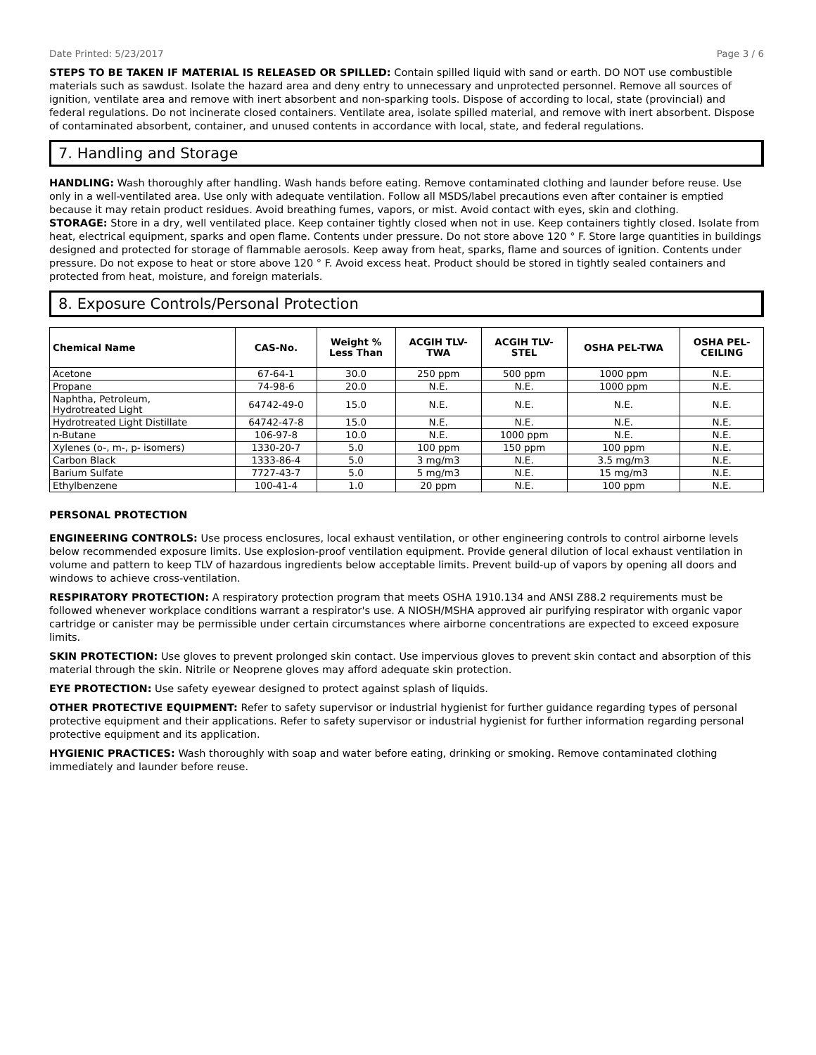Date Printed: 5/23/2017 Page 3 / 6
STEPS TO BE TAKEN IF MATERIAL IS RELEASED OR SPILLED: Contain spilled liquid with sand or earth. DO NOT use combustible materials such as sawdust. Isolate the hazard area and deny entry to unnecessary and unprotected personnel. Remove all sources of ignition, ventilate area and remove with inert absorbent and non-sparking tools. Dispose of according to local, state (provincial) and federal regulations. Do not incinerate closed containers. Ventilate area, isolate spilled material, and remove with inert absorbent. Dispose of contaminated absorbent, container, and unused contents in accordance with local, state, and federal regulations.
7. Handling and Storage
HANDLING: Wash thoroughly after handling. Wash hands before eating. Remove contaminated clothing and launder before reuse. Use only in a well-ventilated area. Use only with adequate ventilation. Follow all MSDS/label precautions even after container is emptied because it may retain product residues. Avoid breathing fumes, vapors, or mist. Avoid contact with eyes, skin and clothing.
STORAGE: Store in a dry, well ventilated place. Keep container tightly closed when not in use. Keep containers tightly closed. Isolate from heat, electrical equipment, sparks and open flame. Contents under pressure. Do not store above 120 ° F. Store large quantities in buildings designed and protected for storage of flammable aerosols. Keep away from heat, sparks, flame and sources of ignition. Contents under pressure. Do not expose to heat or store above 120 ° F. Avoid excess heat. Product should be stored in tightly sealed containers and protected from heat, moisture, and foreign materials.
8. Exposure Controls/Personal Protection
| Chemical Name | CAS-No. | Weight % Less Than | ACGIH TLV- TWA | ACGIH TLV- STEL | OSHA PEL-TWA | OSHA PEL- CEILING |
| --- | --- | --- | --- | --- | --- | --- |
| Acetone | 67-64-1 | 30.0 | 250 ppm | 500 ppm | 1000 ppm | N.E. |
| Propane | 74-98-6 | 20.0 | N.E. | N.E. | 1000 ppm | N.E. |
| Naphtha, Petroleum, Hydrotreated Light | 64742-49-0 | 15.0 | N.E. | N.E. | N.E. | N.E. |
| Hydrotreated Light Distillate | 64742-47-8 | 15.0 | N.E. | N.E. | N.E. | N.E. |
| n-Butane | 106-97-8 | 10.0 | N.E. | 1000 ppm | N.E. | N.E. |
| Xylenes (o-, m-, p- isomers) | 1330-20-7 | 5.0 | 100 ppm | 150 ppm | 100 ppm | N.E. |
| Carbon Black | 1333-86-4 | 5.0 | 3 mg/m3 | N.E. | 3.5 mg/m3 | N.E. |
| Barium Sulfate | 7727-43-7 | 5.0 | 5 mg/m3 | N.E. | 15 mg/m3 | N.E. |
| Ethylbenzene | 100-41-4 | 1.0 | 20 ppm | N.E. | 100 ppm | N.E. |
PERSONAL PROTECTION
ENGINEERING CONTROLS: Use process enclosures, local exhaust ventilation, or other engineering controls to control airborne levels below recommended exposure limits. Use explosion-proof ventilation equipment. Provide general dilution of local exhaust ventilation in volume and pattern to keep TLV of hazardous ingredients below acceptable limits. Prevent build-up of vapors by opening all doors and windows to achieve cross-ventilation.
RESPIRATORY PROTECTION: A respiratory protection program that meets OSHA 1910.134 and ANSI Z88.2 requirements must be followed whenever workplace conditions warrant a respirator's use. A NIOSH/MSHA approved air purifying respirator with organic vapor cartridge or canister may be permissible under certain circumstances where airborne concentrations are expected to exceed exposure limits.
SKIN PROTECTION: Use gloves to prevent prolonged skin contact. Use impervious gloves to prevent skin contact and absorption of this material through the skin. Nitrile or Neoprene gloves may afford adequate skin protection.
EYE PROTECTION: Use safety eyewear designed to protect against splash of liquids.
OTHER PROTECTIVE EQUIPMENT: Refer to safety supervisor or industrial hygienist for further guidance regarding types of personal protective equipment and their applications. Refer to safety supervisor or industrial hygienist for further information regarding personal protective equipment and its application.
HYGIENIC PRACTICES: Wash thoroughly with soap and water before eating, drinking or smoking. Remove contaminated clothing immediately and launder before reuse.